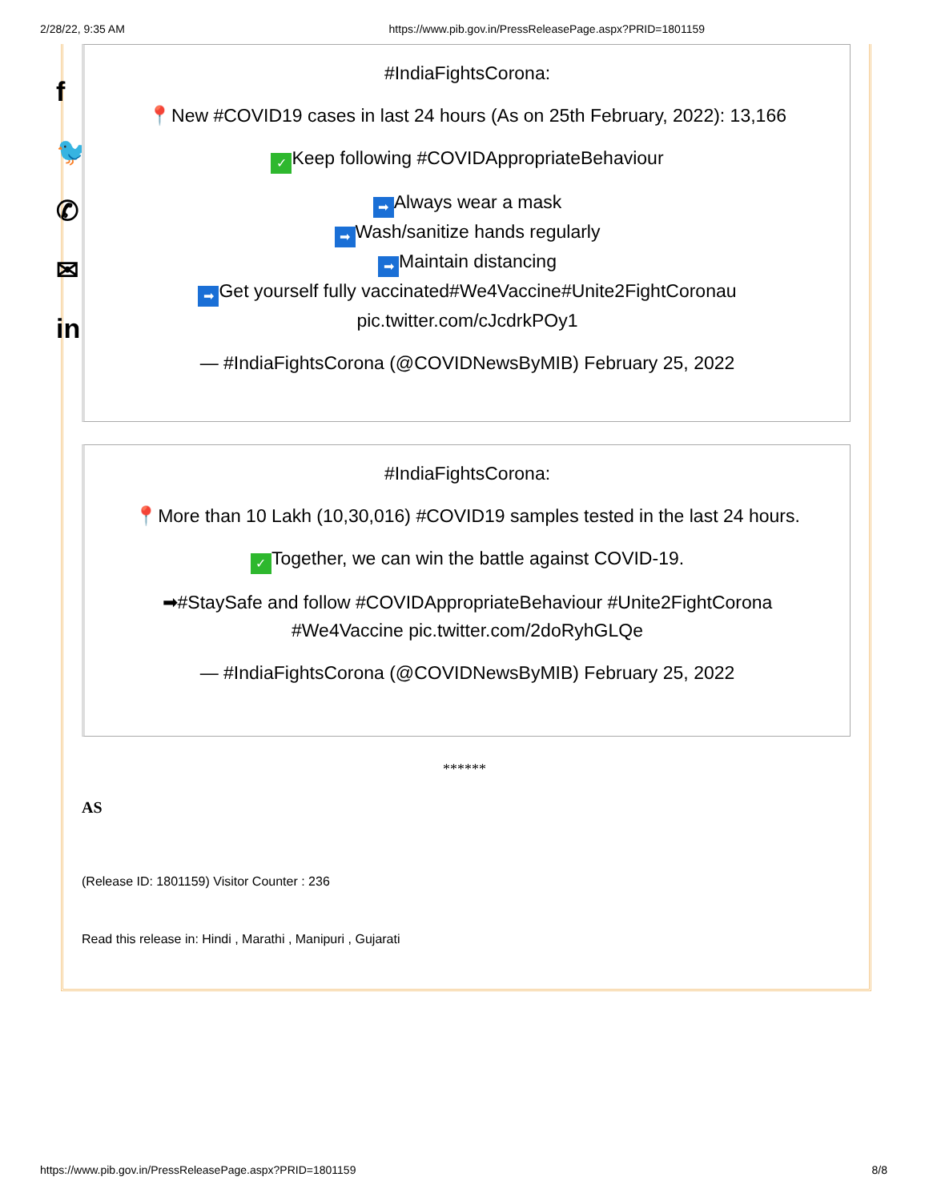2/28/22, 9:35 AM https://www.pib.gov.in/PressReleasePage.aspx?PRID=1801159
f
🐦
✆
✉
in
#IndiaFightsCorona:
📍New #COVID19 cases in last 24 hours (As on 25th February, 2022): 13,166
✓ Keep following #COVIDAppropriateBehaviour
➡ Always wear a mask
➡ Wash/sanitize hands regularly
➡ Maintain distancing
➡ Get yourself fully vaccinated#We4Vaccine#Unite2FightCoronau
pic.twitter.com/cJcdrkPOy1
— #IndiaFightsCorona (@COVIDNewsByMIB) February 25, 2022
#IndiaFightsCorona:
📍More than 10 Lakh (10,30,016) #COVID19 samples tested in the last 24 hours.
✓ Together, we can win the battle against COVID-19.
➡#StaySafe and follow #COVIDAppropriateBehaviour #Unite2FightCorona
#We4Vaccine pic.twitter.com/2doRyhGLQe
— #IndiaFightsCorona (@COVIDNewsByMIB) February 25, 2022
******
AS
(Release ID: 1801159) Visitor Counter : 236
Read this release in: Hindi , Marathi , Manipuri , Gujarati
https://www.pib.gov.in/PressReleasePage.aspx?PRID=1801159 8/8